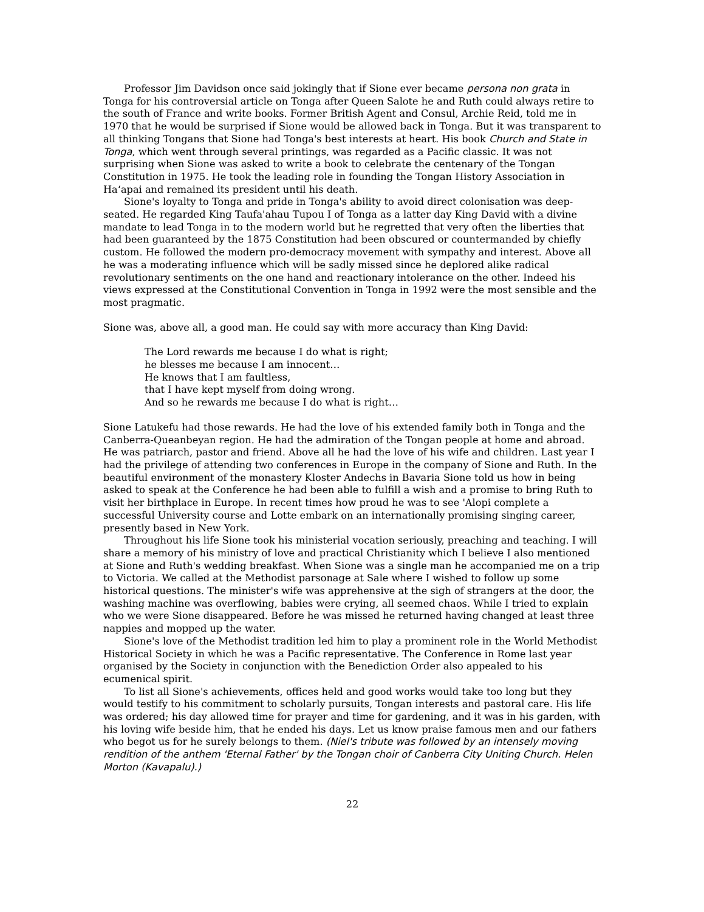Professor Jim Davidson once said jokingly that if Sione ever became persona non grata in Tonga for his controversial article on Tonga after Queen Salote he and Ruth could always retire to the south of France and write books. Former British Agent and Consul, Archie Reid, told me in 1970 that he would be surprised if Sione would be allowed back in Tonga. But it was transparent to all thinking Tongans that Sione had Tonga's best interests at heart. His book Church and State in Tonga, which went through several printings, was regarded as a Pacific classic. It was not surprising when Sione was asked to write a book to celebrate the centenary of the Tongan Constitution in 1975. He took the leading role in founding the Tongan History Association in Ha‘apai and remained its president until his death.
Sione's loyalty to Tonga and pride in Tonga's ability to avoid direct colonisation was deep-seated. He regarded King Taufa'ahau Tupou I of Tonga as a latter day King David with a divine mandate to lead Tonga in to the modern world but he regretted that very often the liberties that had been guaranteed by the 1875 Constitution had been obscured or countermanded by chiefly custom. He followed the modern pro-democracy movement with sympathy and interest. Above all he was a moderating influence which will be sadly missed since he deplored alike radical revolutionary sentiments on the one hand and reactionary intolerance on the other. Indeed his views expressed at the Constitutional Convention in Tonga in 1992 were the most sensible and the most pragmatic.
Sione was, above all, a good man. He could say with more accuracy than King David:
The Lord rewards me because I do what is right;
he blesses me because I am innocent…
He knows that I am faultless,
that I have kept myself from doing wrong.
And so he rewards me because I do what is right…
Sione Latukefu had those rewards. He had the love of his extended family both in Tonga and the Canberra-Queanbeyan region. He had the admiration of the Tongan people at home and abroad. He was patriarch, pastor and friend. Above all he had the love of his wife and children. Last year I had the privilege of attending two conferences in Europe in the company of Sione and Ruth. In the beautiful environment of the monastery Kloster Andechs in Bavaria Sione told us how in being asked to speak at the Conference he had been able to fulfill a wish and a promise to bring Ruth to visit her birthplace in Europe. In recent times how proud he was to see 'Alopi complete a successful University course and Lotte embark on an internationally promising singing career, presently based in New York.
Throughout his life Sione took his ministerial vocation seriously, preaching and teaching. I will share a memory of his ministry of love and practical Christianity which I believe I also mentioned at Sione and Ruth's wedding breakfast. When Sione was a single man he accompanied me on a trip to Victoria. We called at the Methodist parsonage at Sale where I wished to follow up some historical questions. The minister's wife was apprehensive at the sigh of strangers at the door, the washing machine was overflowing, babies were crying, all seemed chaos. While I tried to explain who we were Sione disappeared. Before he was missed he returned having changed at least three nappies and mopped up the water.
Sione's love of the Methodist tradition led him to play a prominent role in the World Methodist Historical Society in which he was a Pacific representative. The Conference in Rome last year organised by the Society in conjunction with the Benediction Order also appealed to his ecumenical spirit.
To list all Sione's achievements, offices held and good works would take too long but they would testify to his commitment to scholarly pursuits, Tongan interests and pastoral care. His life was ordered; his day allowed time for prayer and time for gardening, and it was in his garden, with his loving wife beside him, that he ended his days. Let us know praise famous men and our fathers who begot us for he surely belongs to them. (Niel's tribute was followed by an intensely moving rendition of the anthem 'Eternal Father' by the Tongan choir of Canberra City Uniting Church. Helen Morton (Kavapalu).)
22